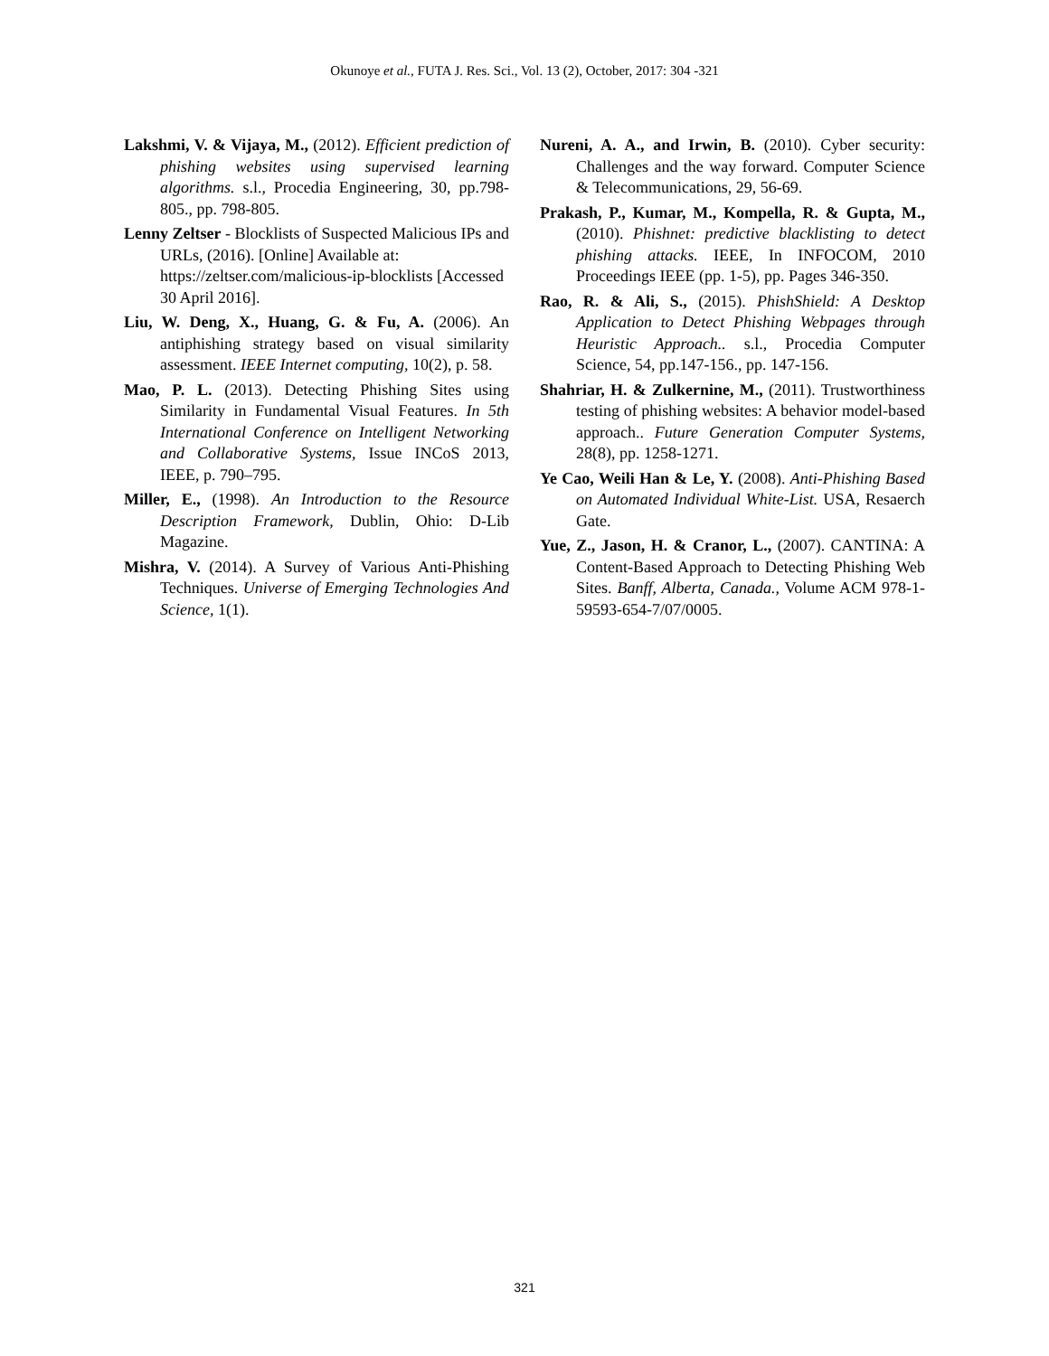Okunoye et al., FUTA J. Res. Sci., Vol. 13 (2), October, 2017: 304 -321
Lakshmi, V. & Vijaya, M., (2012). Efficient prediction of phishing websites using supervised learning algorithms. s.l., Procedia Engineering, 30, pp.798-805., pp. 798-805.
Lenny Zeltser - Blocklists of Suspected Malicious IPs and URLs, (2016). [Online] Available at: https://zeltser.com/malicious-ip-blocklists [Accessed 30 April 2016].
Liu, W. Deng, X., Huang, G. & Fu, A. (2006). An antiphishing strategy based on visual similarity assessment. IEEE Internet computing, 10(2), p. 58.
Mao, P. L. (2013). Detecting Phishing Sites using Similarity in Fundamental Visual Features. In 5th International Conference on Intelligent Networking and Collaborative Systems, Issue INCoS 2013, IEEE, p. 790–795.
Miller, E., (1998). An Introduction to the Resource Description Framework, Dublin, Ohio: D-Lib Magazine.
Mishra, V. (2014). A Survey of Various Anti-Phishing Techniques. Universe of Emerging Technologies And Science, 1(1).
Nureni, A. A., and Irwin, B. (2010). Cyber security: Challenges and the way forward. Computer Science & Telecommunications, 29, 56-69.
Prakash, P., Kumar, M., Kompella, R. & Gupta, M., (2010). Phishnet: predictive blacklisting to detect phishing attacks. IEEE, In INFOCOM, 2010 Proceedings IEEE (pp. 1-5), pp. Pages 346-350.
Rao, R. & Ali, S., (2015). PhishShield: A Desktop Application to Detect Phishing Webpages through Heuristic Approach.. s.l., Procedia Computer Science, 54, pp.147-156., pp. 147-156.
Shahriar, H. & Zulkernine, M., (2011). Trustworthiness testing of phishing websites: A behavior model-based approach.. Future Generation Computer Systems, 28(8), pp. 1258-1271.
Ye Cao, Weili Han & Le, Y. (2008). Anti-Phishing Based on Automated Individual White-List. USA, Resaerch Gate.
Yue, Z., Jason, H. & Cranor, L., (2007). CANTINA: A Content-Based Approach to Detecting Phishing Web Sites. Banff, Alberta, Canada., Volume ACM 978-1-59593-654-7/07/0005.
321